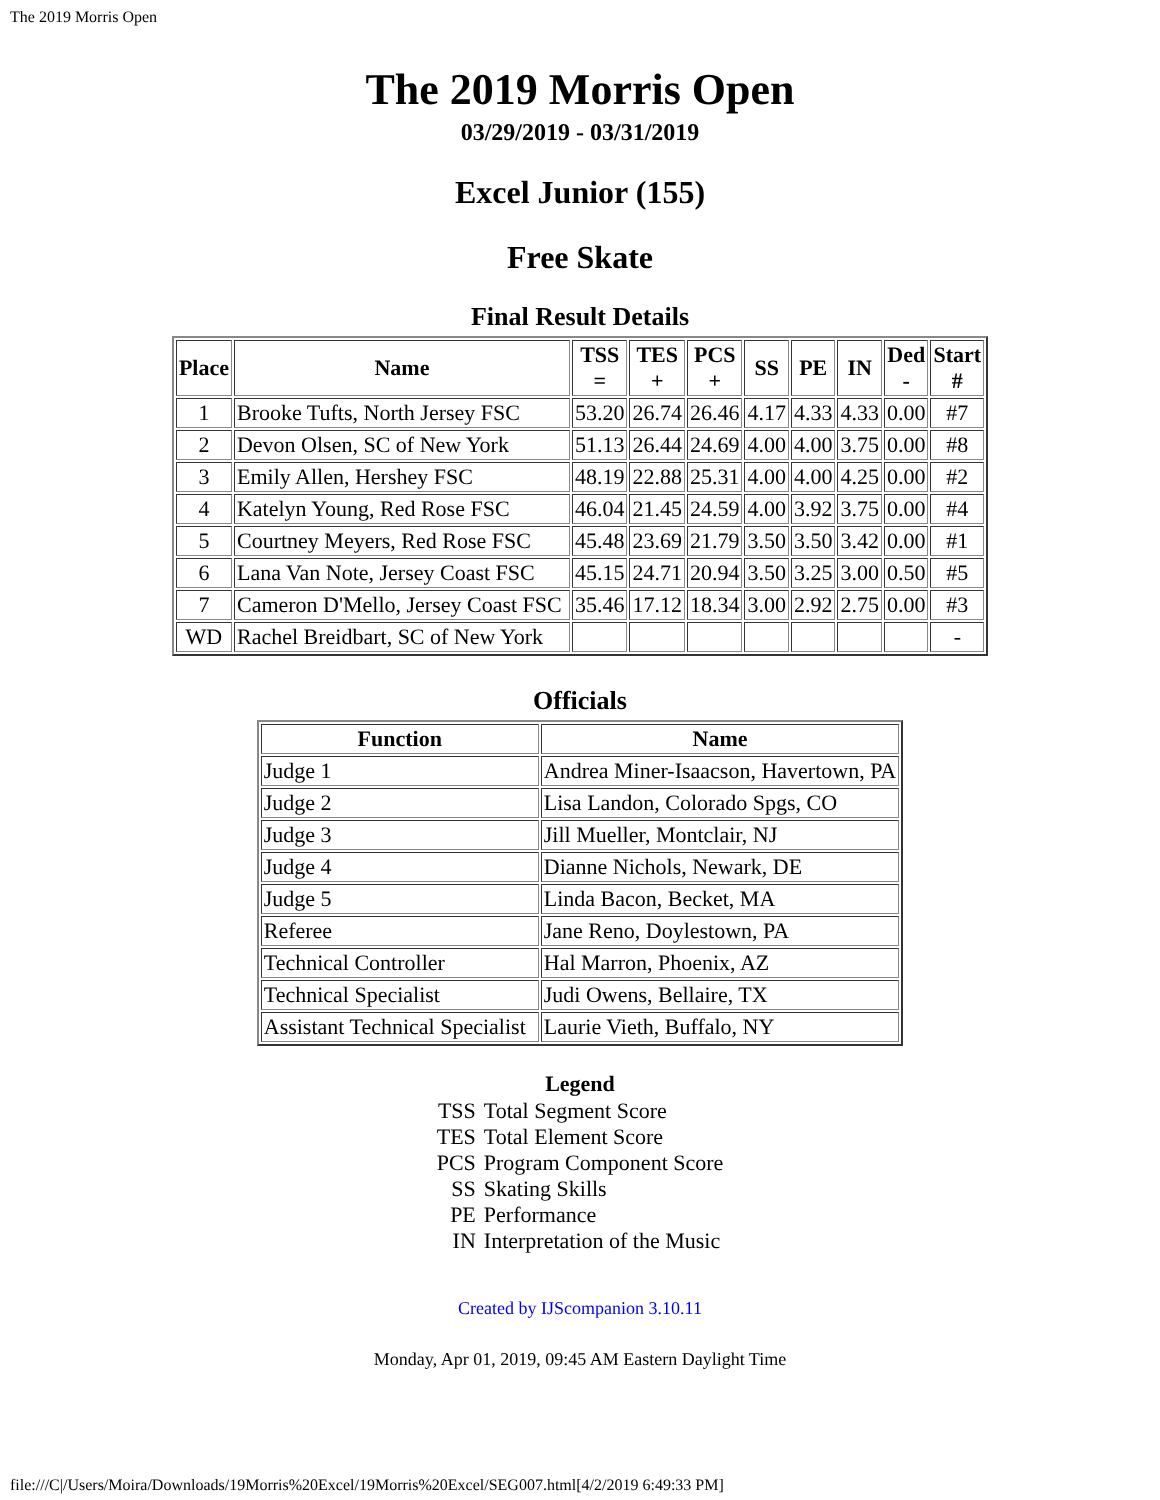The 2019 Morris Open
The 2019 Morris Open
03/29/2019 - 03/31/2019
Excel Junior (155)
Free Skate
Final Result Details
| Place | Name | TSS = | TES + | PCS + | SS | PE | IN | Ded - | Start # |
| --- | --- | --- | --- | --- | --- | --- | --- | --- | --- |
| 1 | Brooke Tufts, North Jersey FSC | 53.20 | 26.74 | 26.46 | 4.17 | 4.33 | 4.33 | 0.00 | #7 |
| 2 | Devon Olsen, SC of New York | 51.13 | 26.44 | 24.69 | 4.00 | 4.00 | 3.75 | 0.00 | #8 |
| 3 | Emily Allen, Hershey FSC | 48.19 | 22.88 | 25.31 | 4.00 | 4.00 | 4.25 | 0.00 | #2 |
| 4 | Katelyn Young, Red Rose FSC | 46.04 | 21.45 | 24.59 | 4.00 | 3.92 | 3.75 | 0.00 | #4 |
| 5 | Courtney Meyers, Red Rose FSC | 45.48 | 23.69 | 21.79 | 3.50 | 3.50 | 3.42 | 0.00 | #1 |
| 6 | Lana Van Note, Jersey Coast FSC | 45.15 | 24.71 | 20.94 | 3.50 | 3.25 | 3.00 | 0.50 | #5 |
| 7 | Cameron D'Mello, Jersey Coast FSC | 35.46 | 17.12 | 18.34 | 3.00 | 2.92 | 2.75 | 0.00 | #3 |
| WD | Rachel Breidbart, SC of New York | | | | | | | | - |
Officials
| Function | Name |
| --- | --- |
| Judge 1 | Andrea Miner-Isaacson, Havertown, PA |
| Judge 2 | Lisa Landon, Colorado Spgs, CO |
| Judge 3 | Jill Mueller, Montclair, NJ |
| Judge 4 | Dianne Nichols, Newark, DE |
| Judge 5 | Linda Bacon, Becket, MA |
| Referee | Jane Reno, Doylestown, PA |
| Technical Controller | Hal Marron, Phoenix, AZ |
| Technical Specialist | Judi Owens, Bellaire, TX |
| Assistant Technical Specialist | Laurie Vieth, Buffalo, NY |
| Legend | |
| --- | --- |
| TSS | Total Segment Score |
| TES | Total Element Score |
| PCS | Program Component Score |
| SS | Skating Skills |
| PE | Performance |
| IN | Interpretation of the Music |
Created by IJScompanion 3.10.11
Monday, Apr 01, 2019, 09:45 AM Eastern Daylight Time
file:///C|/Users/Moira/Downloads/19Morris%20Excel/19Morris%20Excel/SEG007.html[4/2/2019 6:49:33 PM]